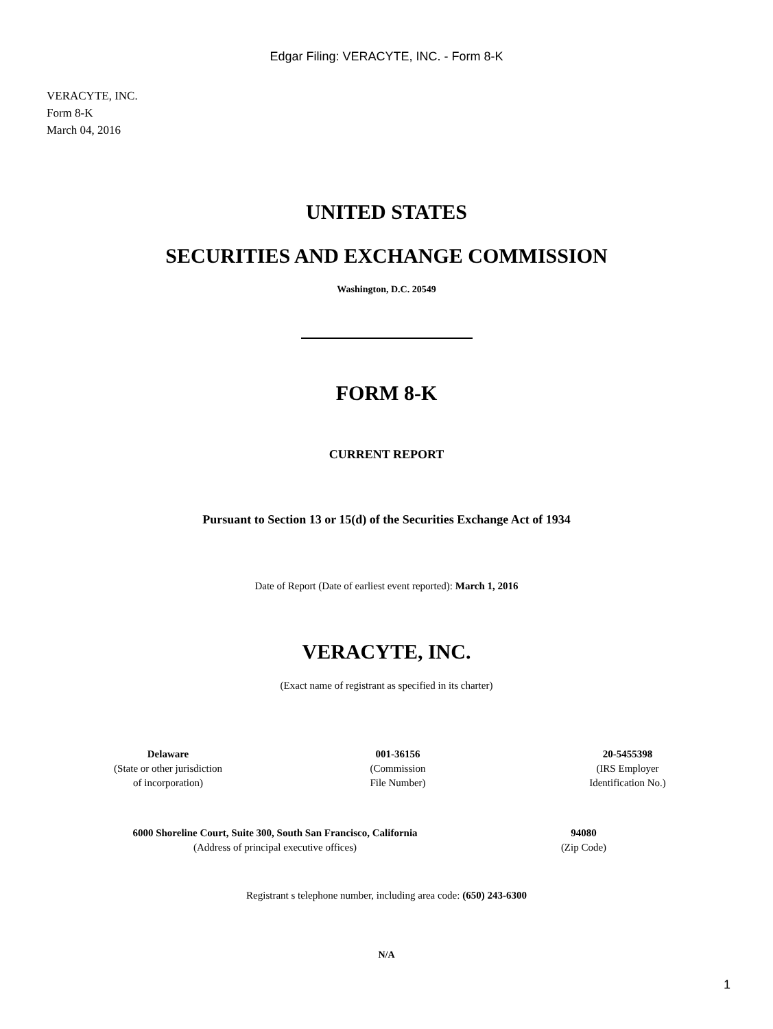Edgar Filing: VERACYTE, INC. - Form 8-K
VERACYTE, INC.
Form 8-K
March 04, 2016
UNITED STATES
SECURITIES AND EXCHANGE COMMISSION
Washington, D.C. 20549
FORM 8-K
CURRENT REPORT
Pursuant to Section 13 or 15(d) of the Securities Exchange Act of 1934
Date of Report (Date of earliest event reported): March 1, 2016
VERACYTE, INC.
(Exact name of registrant as specified in its charter)
| Delaware (State or other jurisdiction of incorporation) | 001-36156 (Commission File Number) | 20-5455398 (IRS Employer Identification No.) |
| 6000 Shoreline Court, Suite 300, South San Francisco, California (Address of principal executive offices) | 94080 (Zip Code) |
Registrant s telephone number, including area code: (650) 243-6300
N/A
1